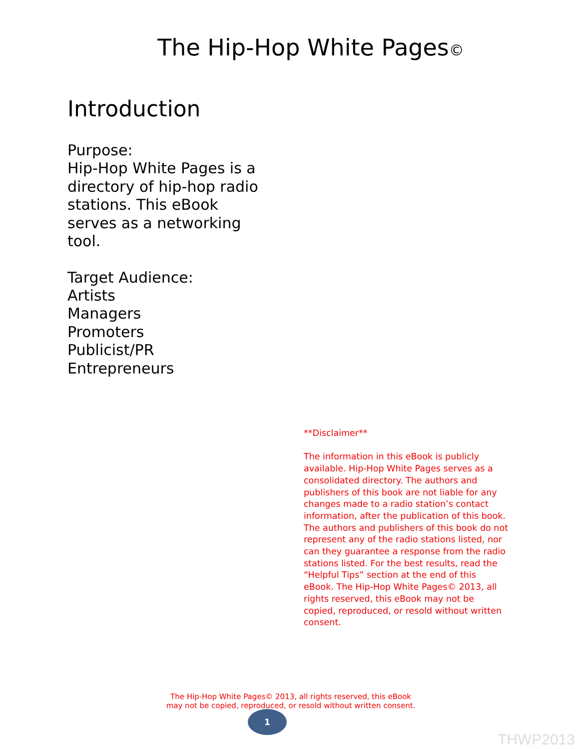The Hip-Hop White Pages©
Introduction
Purpose:
Hip-Hop White Pages is a directory of hip-hop radio stations. This eBook serves as a networking tool.
Target Audience:
Artists
Managers
Promoters
Publicist/PR
Entrepreneurs
**Disclaimer**
The information in this eBook is publicly available. Hip-Hop White Pages serves as a consolidated directory. The authors and publishers of this book are not liable for any changes made to a radio station’s contact information, after the publication of this book. The authors and publishers of this book do not represent any of the radio stations listed, nor can they guarantee a response from the radio stations listed. For the best results, read the “Helpful Tips” section at the end of this eBook. The Hip-Hop White Pages© 2013, all rights reserved, this eBook may not be copied, reproduced, or resold without written consent.
The Hip-Hop White Pages© 2013, all rights reserved, this eBook
may not be copied, reproduced, or resold without written consent.
1
THWP2013